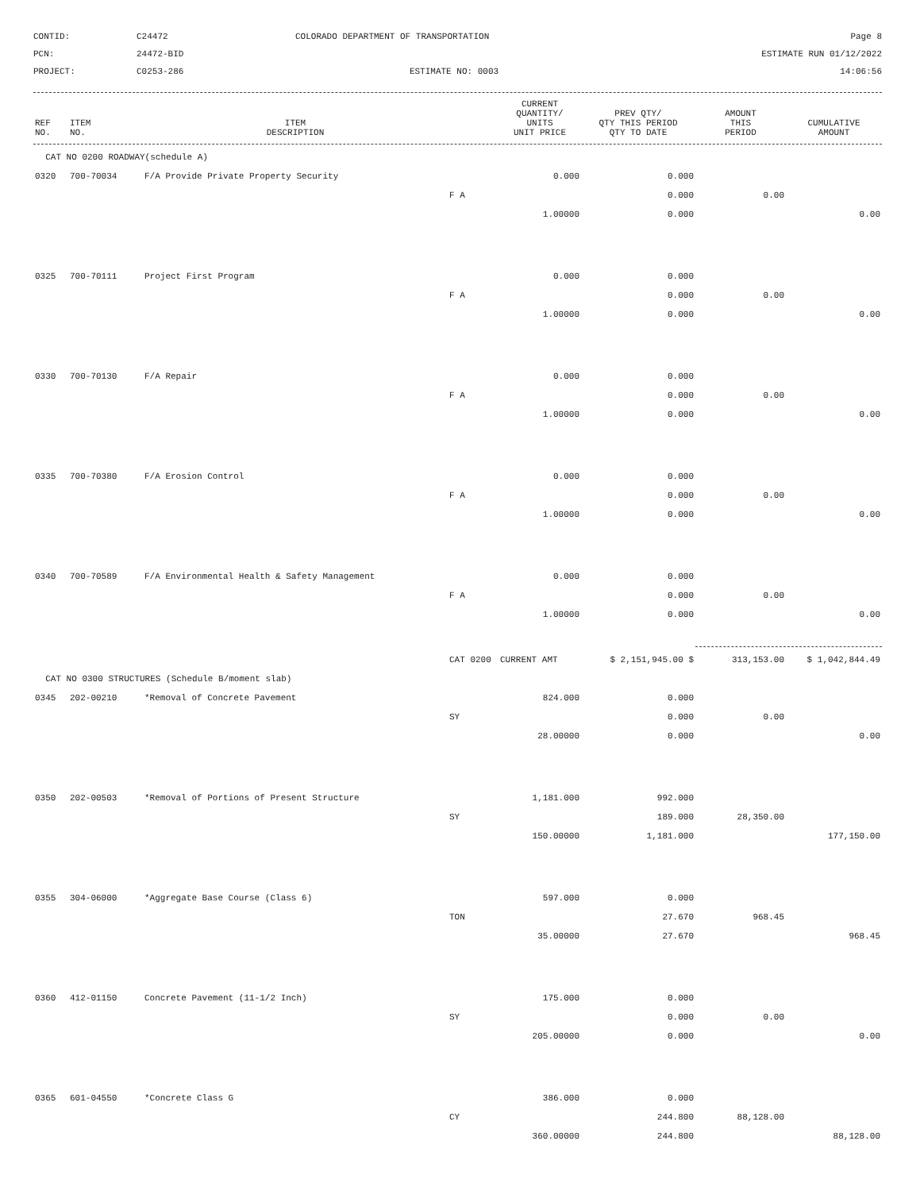CONTID:
C24472
COLORADO DEPARTMENT OF TRANSPORTATION
Page 8
PCN:
24472-BID
ESTIMATE RUN 01/12/2022
PROJECT:
C0253-286
ESTIMATE NO: 0003
14:06:56
| REF NO. | ITEM NO. | ITEM DESCRIPTION | | CURRENT QUANTITY/ UNITS UNIT PRICE | PREV QTY/ QTY THIS PERIOD QTY TO DATE | AMOUNT THIS PERIOD | CUMULATIVE AMOUNT |
| --- | --- | --- | --- | --- | --- | --- | --- |
| CAT NO 0200 ROADWAY(schedule A) | | | | | | | |
| 0320 | 700-70034 | F/A Provide Private Property Security | | 0.000 | 0.000 | | |
| | | | F A | | 0.000 | 0.00 | |
| | | | | 1.00000 | 0.000 | | 0.00 |
| 0325 | 700-70111 | Project First Program | | 0.000 | 0.000 | | |
| | | | F A | | 0.000 | 0.00 | |
| | | | | 1.00000 | 0.000 | | 0.00 |
| 0330 | 700-70130 | F/A Repair | | 0.000 | 0.000 | | |
| | | | F A | | 0.000 | 0.00 | |
| | | | | 1.00000 | 0.000 | | 0.00 |
| 0335 | 700-70380 | F/A Erosion Control | | 0.000 | 0.000 | | |
| | | | F A | | 0.000 | 0.00 | |
| | | | | 1.00000 | 0.000 | | 0.00 |
| 0340 | 700-70589 | F/A Environmental Health & Safety Management | | 0.000 | 0.000 | | |
| | | | F A | | 0.000 | 0.00 | |
| | | | | 1.00000 | 0.000 | | 0.00 |
| | | | CAT 0200 | CURRENT AMT | $ 2,151,945.00 $ | 313,153.00 | $ 1,042,844.49 |
| CAT NO 0300 STRUCTURES (Schedule B/moment slab) | | | | | | | |
| 0345 | 202-00210 | *Removal of Concrete Pavement | | 824.000 | 0.000 | | |
| | | | SY | | 0.000 | 0.00 | |
| | | | | 28.00000 | 0.000 | | 0.00 |
| 0350 | 202-00503 | *Removal of Portions of Present Structure | | 1,181.000 | 992.000 | | |
| | | | SY | | 189.000 | 28,350.00 | |
| | | | | 150.00000 | 1,181.000 | | 177,150.00 |
| 0355 | 304-06000 | *Aggregate Base Course (Class 6) | | 597.000 | 0.000 | | |
| | | | TON | | 27.670 | 968.45 | |
| | | | | 35.00000 | 27.670 | | 968.45 |
| 0360 | 412-01150 | Concrete Pavement (11-1/2 Inch) | | 175.000 | 0.000 | | |
| | | | SY | | 0.000 | 0.00 | |
| | | | | 205.00000 | 0.000 | | 0.00 |
| 0365 | 601-04550 | *Concrete Class G | | 386.000 | 0.000 | | |
| | | | CY | | 244.800 | 88,128.00 | |
| | | | | 360.00000 | 244.800 | | 88,128.00 |